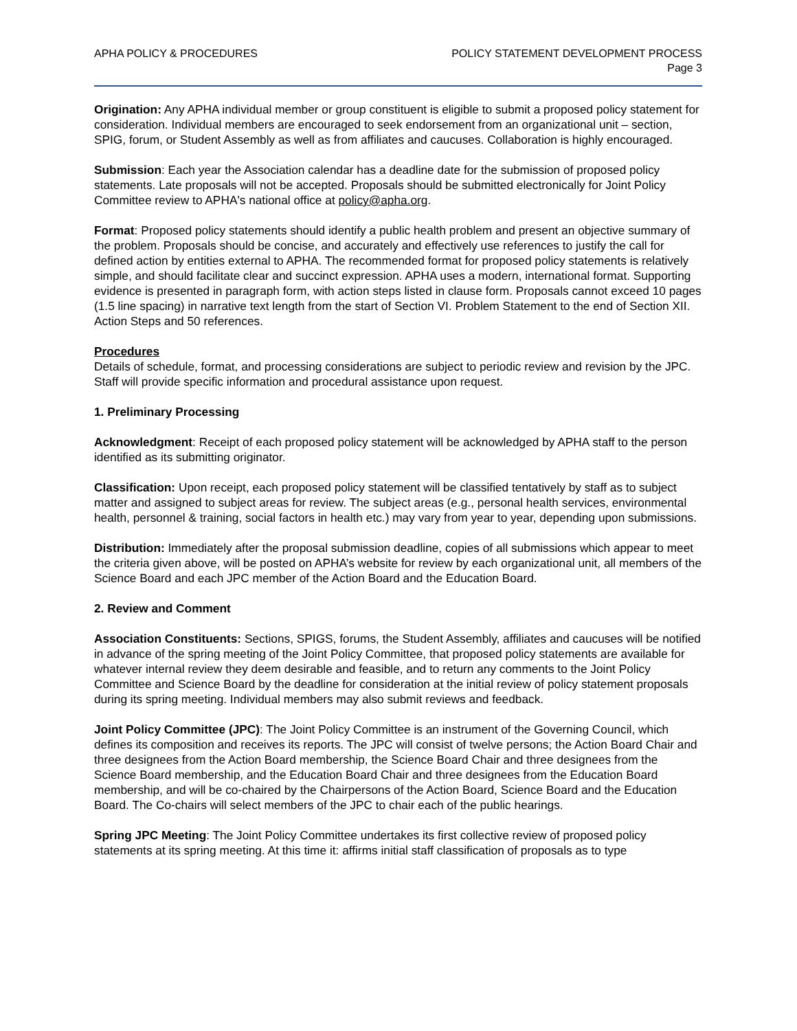APHA POLICY & PROCEDURES POLICY STATEMENT DEVELOPMENT PROCESS
Page 3
Origination: Any APHA individual member or group constituent is eligible to submit a proposed policy statement for consideration. Individual members are encouraged to seek endorsement from an organizational unit – section, SPIG, forum, or Student Assembly as well as from affiliates and caucuses. Collaboration is highly encouraged.
Submission: Each year the Association calendar has a deadline date for the submission of proposed policy statements. Late proposals will not be accepted. Proposals should be submitted electronically for Joint Policy Committee review to APHA's national office at policy@apha.org.
Format: Proposed policy statements should identify a public health problem and present an objective summary of the problem. Proposals should be concise, and accurately and effectively use references to justify the call for defined action by entities external to APHA. The recommended format for proposed policy statements is relatively simple, and should facilitate clear and succinct expression. APHA uses a modern, international format. Supporting evidence is presented in paragraph form, with action steps listed in clause form. Proposals cannot exceed 10 pages (1.5 line spacing) in narrative text length from the start of Section VI. Problem Statement to the end of Section XII. Action Steps and 50 references.
Procedures
Details of schedule, format, and processing considerations are subject to periodic review and revision by the JPC. Staff will provide specific information and procedural assistance upon request.
1. Preliminary Processing
Acknowledgment: Receipt of each proposed policy statement will be acknowledged by APHA staff to the person identified as its submitting originator.
Classification: Upon receipt, each proposed policy statement will be classified tentatively by staff as to subject matter and assigned to subject areas for review. The subject areas (e.g., personal health services, environmental health, personnel & training, social factors in health etc.) may vary from year to year, depending upon submissions.
Distribution: Immediately after the proposal submission deadline, copies of all submissions which appear to meet the criteria given above, will be posted on APHA’s website for review by each organizational unit, all members of the Science Board and each JPC member of the Action Board and the Education Board.
2. Review and Comment
Association Constituents: Sections, SPIGS, forums, the Student Assembly, affiliates and caucuses will be notified in advance of the spring meeting of the Joint Policy Committee, that proposed policy statements are available for whatever internal review they deem desirable and feasible, and to return any comments to the Joint Policy Committee and Science Board by the deadline for consideration at the initial review of policy statement proposals during its spring meeting. Individual members may also submit reviews and feedback.
Joint Policy Committee (JPC): The Joint Policy Committee is an instrument of the Governing Council, which defines its composition and receives its reports. The JPC will consist of twelve persons; the Action Board Chair and three designees from the Action Board membership, the Science Board Chair and three designees from the Science Board membership, and the Education Board Chair and three designees from the Education Board membership, and will be co-chaired by the Chairpersons of the Action Board, Science Board and the Education Board. The Co-chairs will select members of the JPC to chair each of the public hearings.
Spring JPC Meeting: The Joint Policy Committee undertakes its first collective review of proposed policy statements at its spring meeting. At this time it: affirms initial staff classification of proposals as to type